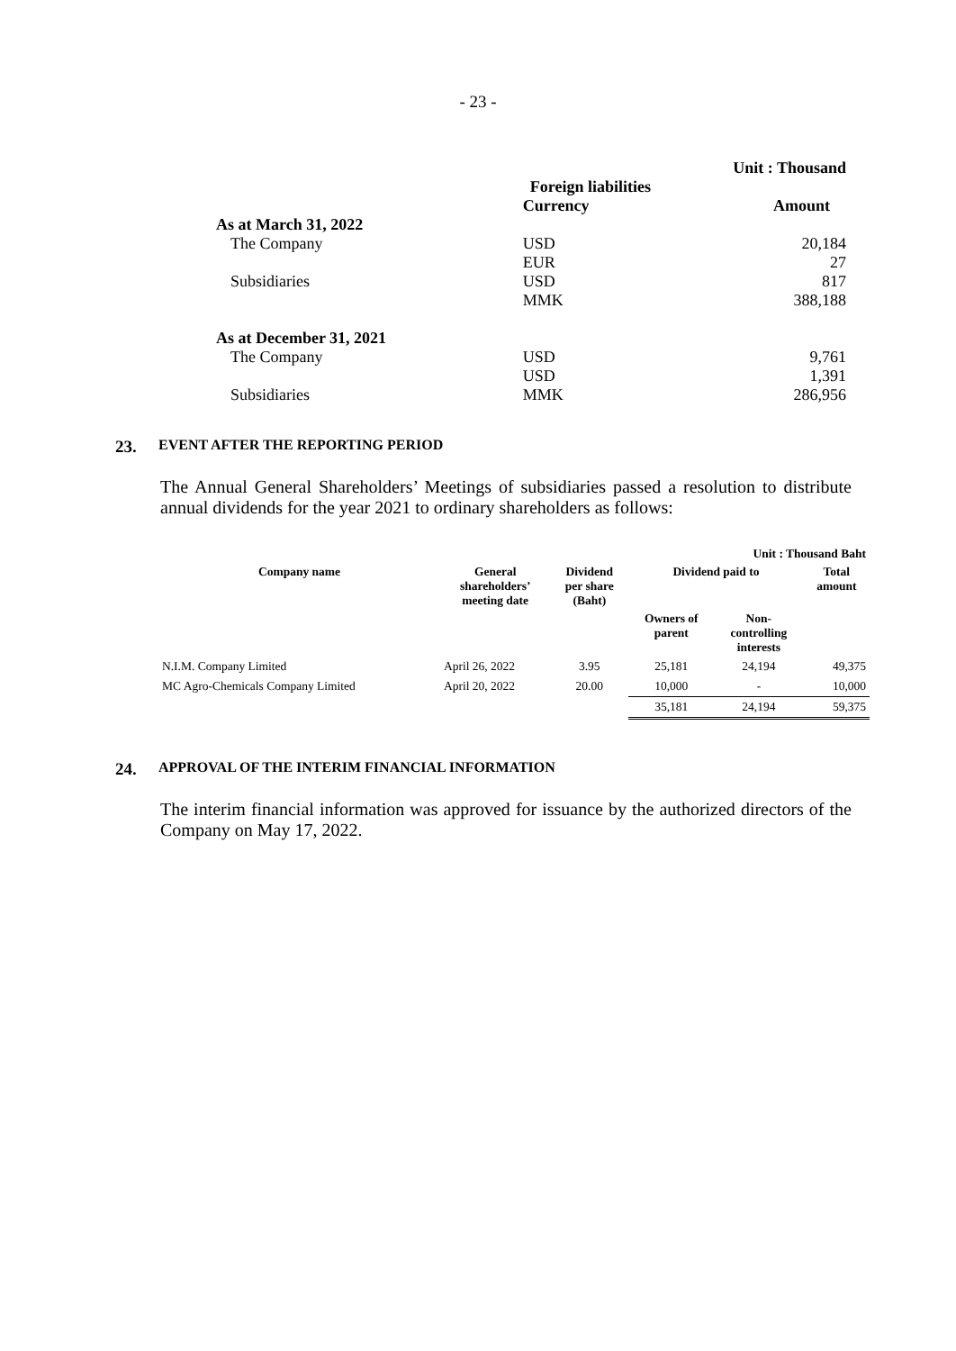- 23 -
| | | Unit : Thousand |
| | Foreign liabilities | |
| | Currency | Amount |
| As at March 31, 2022 | | |
| The Company | USD | 20,184 |
| | EUR | 27 |
| Subsidiaries | USD | 817 |
| | MMK | 388,188 |
| As at December 31, 2021 | | |
| The Company | USD | 9,761 |
| | USD | 1,391 |
| Subsidiaries | MMK | 286,956 |
23. EVENT AFTER THE REPORTING PERIOD
The Annual General Shareholders’ Meetings of subsidiaries passed a resolution to distribute annual dividends for the year 2021 to ordinary shareholders as follows:
| Unit : Thousand Baht | | | | | |
| --- | --- | --- | --- | --- | --- |
| Company name | General shareholders’ meeting date | Dividend per share (Baht) | Dividend paid to | | Total amount |
| | | | Owners of parent | Non- controlling interests | |
| N.I.M. Company Limited | April 26, 2022 | 3.95 | 25,181 | 24,194 | 49,375 |
| MC Agro-Chemicals Company Limited | April 20, 2022 | 20.00 | 10,000 | - | 10,000 |
| | | | 35,181 | 24,194 | 59,375 |
24. APPROVAL OF THE INTERIM FINANCIAL INFORMATION
The interim financial information was approved for issuance by the authorized directors of the Company on May 17, 2022.